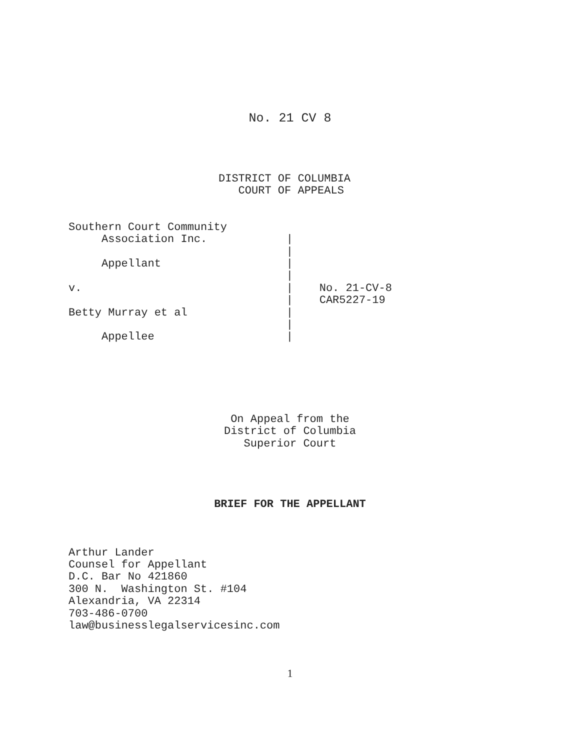No. 21 CV 8
DISTRICT OF COLUMBIA
   COURT OF APPEALS
Southern Court Community
     Association Inc.            |
                                 |
     Appellant                   |
                                 |
v.                               |    No. 21-CV-8
                                 |    CAR5227-19
Betty Murray et al               |
                                 |
     Appellee                    |
On Appeal from the
District of Columbia
Superior Court
BRIEF FOR THE APPELLANT
Arthur Lander
Counsel for Appellant
D.C. Bar No 421860
300 N.  Washington St. #104
Alexandria, VA 22314
703-486-0700
law@businesslegalservicesinc.com
1